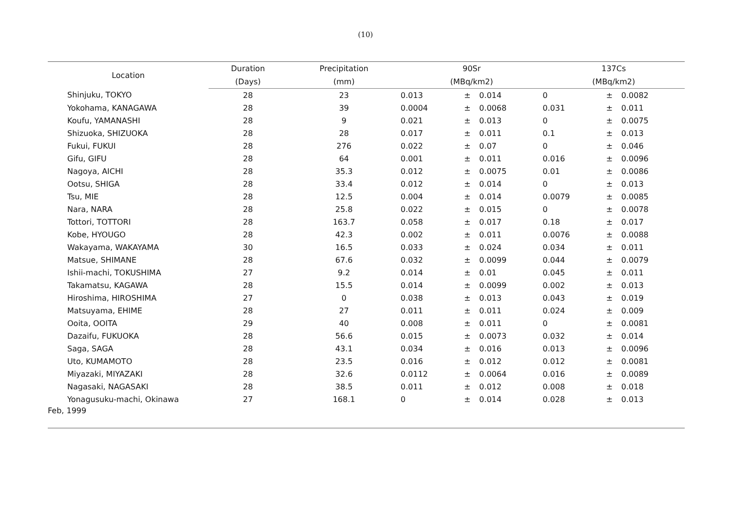(10)
| Location | Duration | Precipitation | 90Sr | | | 137Cs | | |
| --- | --- | --- | --- | --- | --- | --- | --- | --- |
| | (Days) | (mm) | (MBq/km2) | | | (MBq/km2) | | |
| Shinjuku, TOKYO | 28 | 23 | 0.013 | ± | 0.014 | 0 | ± | 0.0082 |
| Yokohama, KANAGAWA | 28 | 39 | 0.0004 | ± | 0.0068 | 0.031 | ± | 0.011 |
| Koufu, YAMANASHI | 28 | 9 | 0.021 | ± | 0.013 | 0 | ± | 0.0075 |
| Shizuoka, SHIZUOKA | 28 | 28 | 0.017 | ± | 0.011 | 0.1 | ± | 0.013 |
| Fukui, FUKUI | 28 | 276 | 0.022 | ± | 0.07 | 0 | ± | 0.046 |
| Gifu, GIFU | 28 | 64 | 0.001 | ± | 0.011 | 0.016 | ± | 0.0096 |
| Nagoya, AICHI | 28 | 35.3 | 0.012 | ± | 0.0075 | 0.01 | ± | 0.0086 |
| Ootsu, SHIGA | 28 | 33.4 | 0.012 | ± | 0.014 | 0 | ± | 0.013 |
| Tsu, MIE | 28 | 12.5 | 0.004 | ± | 0.014 | 0.0079 | ± | 0.0085 |
| Nara, NARA | 28 | 25.8 | 0.022 | ± | 0.015 | 0 | ± | 0.0078 |
| Tottori, TOTTORI | 28 | 163.7 | 0.058 | ± | 0.017 | 0.18 | ± | 0.017 |
| Kobe, HYOUGO | 28 | 42.3 | 0.002 | ± | 0.011 | 0.0076 | ± | 0.0088 |
| Wakayama, WAKAYAMA | 30 | 16.5 | 0.033 | ± | 0.024 | 0.034 | ± | 0.011 |
| Matsue, SHIMANE | 28 | 67.6 | 0.032 | ± | 0.0099 | 0.044 | ± | 0.0079 |
| Ishii-machi, TOKUSHIMA | 27 | 9.2 | 0.014 | ± | 0.01 | 0.045 | ± | 0.011 |
| Takamatsu, KAGAWA | 28 | 15.5 | 0.014 | ± | 0.0099 | 0.002 | ± | 0.013 |
| Hiroshima, HIROSHIMA | 27 | 0 | 0.038 | ± | 0.013 | 0.043 | ± | 0.019 |
| Matsuyama, EHIME | 28 | 27 | 0.011 | ± | 0.011 | 0.024 | ± | 0.009 |
| Ooita, OOITA | 29 | 40 | 0.008 | ± | 0.011 | 0 | ± | 0.0081 |
| Dazaifu, FUKUOKA | 28 | 56.6 | 0.015 | ± | 0.0073 | 0.032 | ± | 0.014 |
| Saga, SAGA | 28 | 43.1 | 0.034 | ± | 0.016 | 0.013 | ± | 0.0096 |
| Uto, KUMAMOTO | 28 | 23.5 | 0.016 | ± | 0.012 | 0.012 | ± | 0.0081 |
| Miyazaki, MIYAZAKI | 28 | 32.6 | 0.0112 | ± | 0.0064 | 0.016 | ± | 0.0089 |
| Nagasaki, NAGASAKI | 28 | 38.5 | 0.011 | ± | 0.012 | 0.008 | ± | 0.018 |
| Yonagusuku-machi, Okinawa | 27 | 168.1 | 0 | ± | 0.014 | 0.028 | ± | 0.013 |
| Feb, 1999 | | | | | | | | |